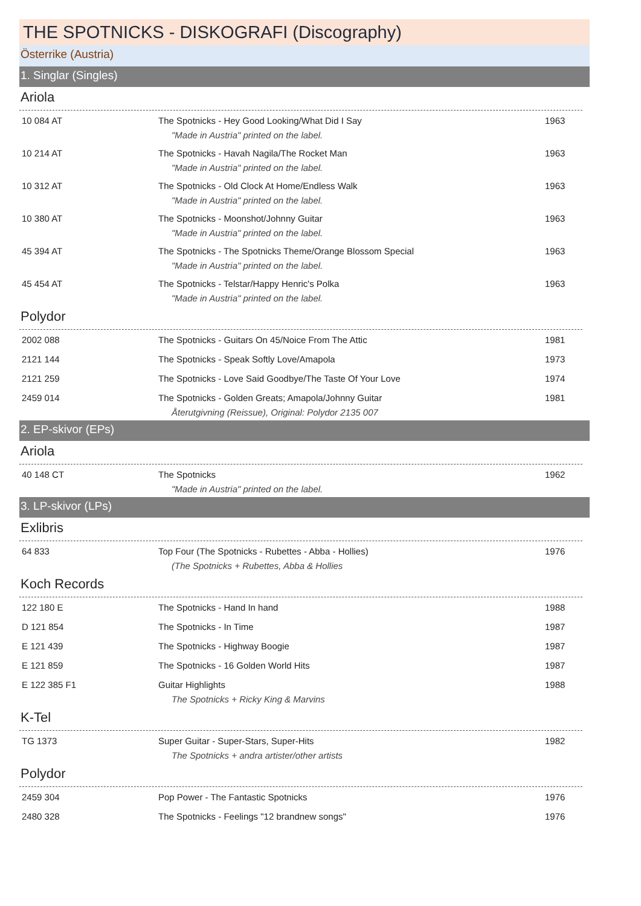THE SPOTNICKS - DISKOGRAFI (Discography)
Österrike (Austria)
1. Singlar (Singles)
Ariola
| 10 084 AT | The Spotnicks - Hey Good Looking/What Did I Say | 1963 |
| "Made in Austria" printed on the label. | | |
| 10 214 AT | The Spotnicks - Havah Nagila/The Rocket Man | 1963 |
| "Made in Austria" printed on the label. | | |
| 10 312 AT | The Spotnicks - Old Clock At Home/Endless Walk | 1963 |
| "Made in Austria" printed on the label. | | |
| 10 380 AT | The Spotnicks - Moonshot/Johnny Guitar | 1963 |
| "Made in Austria" printed on the label. | | |
| 45 394 AT | The Spotnicks - The Spotnicks Theme/Orange Blossom Special | 1963 |
| "Made in Austria" printed on the label. | | |
| 45 454 AT | The Spotnicks - Telstar/Happy Henric's Polka | 1963 |
| "Made in Austria" printed on the label. | | |
Polydor
| 2002 088 | The Spotnicks - Guitars On 45/Noice From The Attic | 1981 |
| 2121 144 | The Spotnicks - Speak Softly Love/Amapola | 1973 |
| 2121 259 | The Spotnicks - Love Said Goodbye/The Taste Of Your Love | 1974 |
| 2459 014 | The Spotnicks - Golden Greats; Amapola/Johnny Guitar | 1981 |
| Återutgivning (Reissue), Original: Polydor 2135 007 | | |
2. EP-skivor (EPs)
Ariola
| 40 148 CT | The Spotnicks | 1962 |
| "Made in Austria" printed on the label. | | |
3. LP-skivor (LPs)
Exlibris
| 64 833 | Top Four (The Spotnicks - Rubettes - Abba - Hollies) | 1976 |
| (The Spotnicks + Rubettes, Abba & Hollies | | |
Koch Records
| 122 180 E | The Spotnicks - Hand In hand | 1988 |
| D 121 854 | The Spotnicks - In Time | 1987 |
| E 121 439 | The Spotnicks - Highway Boogie | 1987 |
| E 121 859 | The Spotnicks - 16 Golden World Hits | 1987 |
| E 122 385 F1 | Guitar Highlights | 1988 |
| The Spotnicks + Ricky King & Marvins | | |
K-Tel
| TG 1373 | Super Guitar - Super-Stars, Super-Hits | 1982 |
| The Spotnicks + andra artister/other artists | | |
Polydor
| 2459 304 | Pop Power - The Fantastic Spotnicks | 1976 |
| 2480 328 | The Spotnicks - Feelings "12 brandnew songs" | 1976 |